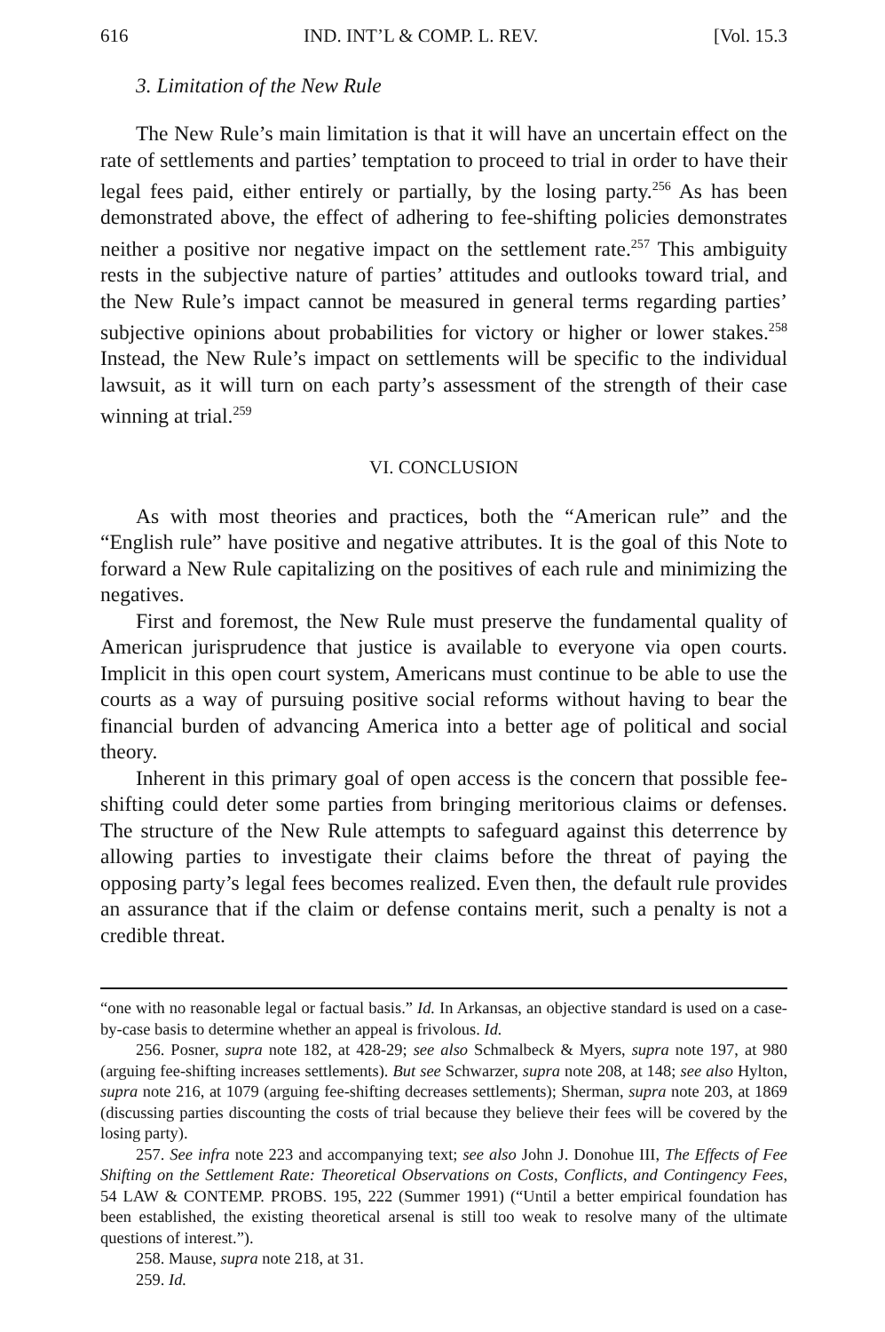616 IND. INT’L & COMP. L. REV. [Vol. 15.3
3. Limitation of the New Rule
The New Rule’s main limitation is that it will have an uncertain effect on the rate of settlements and parties’ temptation to proceed to trial in order to have their legal fees paid, either entirely or partially, by the losing party.<sup>256</sup> As has been demonstrated above, the effect of adhering to fee-shifting policies demonstrates neither a positive nor negative impact on the settlement rate.<sup>257</sup> This ambiguity rests in the subjective nature of parties’ attitudes and outlooks toward trial, and the New Rule’s impact cannot be measured in general terms regarding parties’ subjective opinions about probabilities for victory or higher or lower stakes.<sup>258</sup> Instead, the New Rule’s impact on settlements will be specific to the individual lawsuit, as it will turn on each party’s assessment of the strength of their case winning at trial.<sup>259</sup>
VI. CONCLUSION
As with most theories and practices, both the “American rule” and the “English rule” have positive and negative attributes. It is the goal of this Note to forward a New Rule capitalizing on the positives of each rule and minimizing the negatives.
First and foremost, the New Rule must preserve the fundamental quality of American jurisprudence that justice is available to everyone via open courts. Implicit in this open court system, Americans must continue to be able to use the courts as a way of pursuing positive social reforms without having to bear the financial burden of advancing America into a better age of political and social theory.
Inherent in this primary goal of open access is the concern that possible fee-shifting could deter some parties from bringing meritorious claims or defenses. The structure of the New Rule attempts to safeguard against this deterrence by allowing parties to investigate their claims before the threat of paying the opposing party’s legal fees becomes realized. Even then, the default rule provides an assurance that if the claim or defense contains merit, such a penalty is not a credible threat.
“one with no reasonable legal or factual basis.” Id. In Arkansas, an objective standard is used on a case-by-case basis to determine whether an appeal is frivolous. Id.
256. Posner, supra note 182, at 428-29; see also Schmalbeck & Myers, supra note 197, at 980 (arguing fee-shifting increases settlements). But see Schwarzer, supra note 208, at 148; see also Hylton, supra note 216, at 1079 (arguing fee-shifting decreases settlements); Sherman, supra note 203, at 1869 (discussing parties discounting the costs of trial because they believe their fees will be covered by the losing party).
257. See infra note 223 and accompanying text; see also John J. Donohue III, The Effects of Fee Shifting on the Settlement Rate: Theoretical Observations on Costs, Conflicts, and Contingency Fees, 54 LAW & CONTEMP. PROBS. 195, 222 (Summer 1991) (“Until a better empirical foundation has been established, the existing theoretical arsenal is still too weak to resolve many of the ultimate questions of interest.”).
258. Mause, supra note 218, at 31.
259. Id.